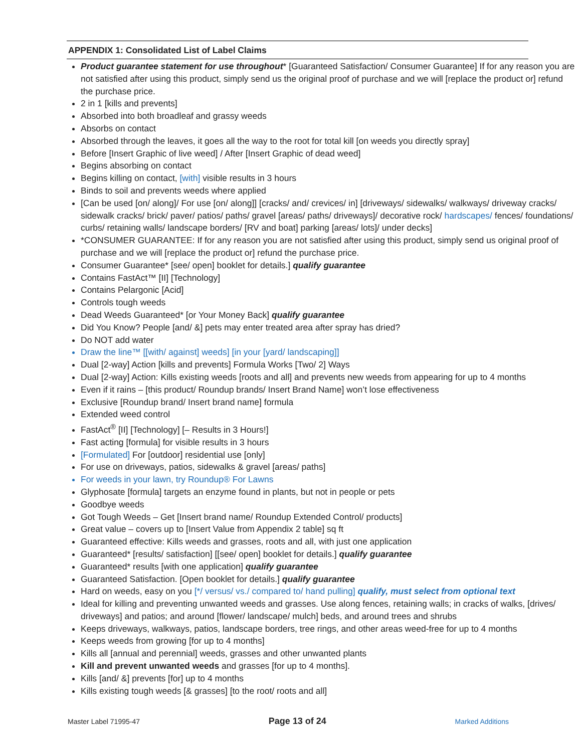APPENDIX 1: Consolidated List of Label Claims
Product guarantee statement for use throughout* [Guaranteed Satisfaction/ Consumer Guarantee] If for any reason you are not satisfied after using this product, simply send us the original proof of purchase and we will [replace the product or] refund the purchase price.
2 in 1 [kills and prevents]
Absorbed into both broadleaf and grassy weeds
Absorbs on contact
Absorbed through the leaves, it goes all the way to the root for total kill [on weeds you directly spray]
Before [Insert Graphic of live weed] / After [Insert Graphic of dead weed]
Begins absorbing on contact
Begins killing on contact, [with] visible results in 3 hours
Binds to soil and prevents weeds where applied
[Can be used [on/ along]/ For use [on/ along]] [cracks/ and/ crevices/ in] [driveways/ sidewalks/ walkways/ driveway cracks/ sidewalk cracks/ brick/ paver/ patios/ paths/ gravel [areas/ paths/ driveways]/ decorative rock/ hardscapes/ fences/ foundations/ curbs/ retaining walls/ landscape borders/ [RV and boat] parking [areas/ lots]/ under decks]
*CONSUMER GUARANTEE: If for any reason you are not satisfied after using this product, simply send us original proof of purchase and we will [replace the product or] refund the purchase price.
Consumer Guarantee* [see/ open] booklet for details.] qualify guarantee
Contains FastAct™ [II] [Technology]
Contains Pelargonic [Acid]
Controls tough weeds
Dead Weeds Guaranteed* [or Your Money Back] qualify guarantee
Did You Know? People [and/ &] pets may enter treated area after spray has dried?
Do NOT add water
Draw the line™ [[with/ against] weeds] [in your [yard/ landscaping]]
Dual [2-way] Action [kills and prevents] Formula Works [Two/ 2] Ways
Dual [2-way] Action: Kills existing weeds [roots and all] and prevents new weeds from appearing for up to 4 months
Even if it rains – [this product/ Roundup brands/ Insert Brand Name] won’t lose effectiveness
Exclusive [Roundup brand/ Insert brand name] formula
Extended weed control
FastAct<sup>®</sup> [II] [Technology] [– Results in 3 Hours!]
Fast acting [formula] for visible results in 3 hours
[Formulated] For [outdoor] residential use [only]
For use on driveways, patios, sidewalks & gravel [areas/ paths]
For weeds in your lawn, try Roundup® For Lawns
Glyphosate [formula] targets an enzyme found in plants, but not in people or pets
Goodbye weeds
Got Tough Weeds – Get [Insert brand name/ Roundup Extended Control/ products]
Great value – covers up to [Insert Value from Appendix 2 table] sq ft
Guaranteed effective: Kills weeds and grasses, roots and all, with just one application
Guaranteed* [results/ satisfaction] [[see/ open] booklet for details.] qualify guarantee
Guaranteed* results [with one application] qualify guarantee
Guaranteed Satisfaction. [Open booklet for details.] qualify guarantee
Hard on weeds, easy on you [*/ versus/ vs./ compared to/ hand pulling] qualify, must select from optional text
Ideal for killing and preventing unwanted weeds and grasses. Use along fences, retaining walls; in cracks of walks, [drives/ driveways] and patios; and around [flower/ landscape/ mulch] beds, and around trees and shrubs
Keeps driveways, walkways, patios, landscape borders, tree rings, and other areas weed-free for up to 4 months
Keeps weeds from growing [for up to 4 months]
Kills all [annual and perennial] weeds, grasses and other unwanted plants
Kill and prevent unwanted weeds and grasses [for up to 4 months].
Kills [and/ &] prevents [for] up to 4 months
Kills existing tough weeds [& grasses] [to the root/ roots and all]
Master Label 71995-47 Page 13 of 24 Marked Additions